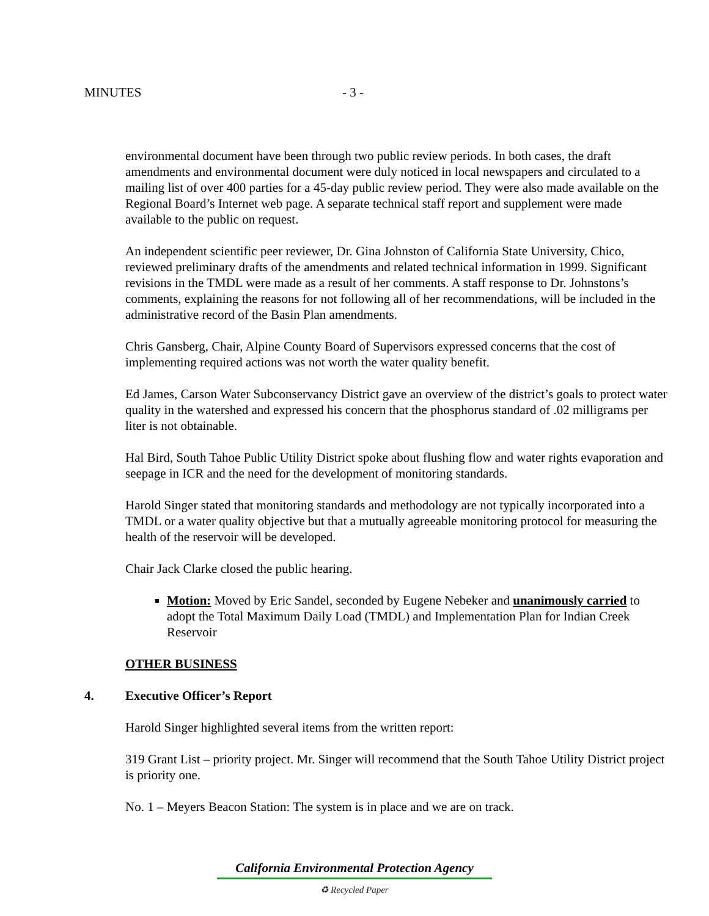MINUTES - 3 -
environmental document have been through two public review periods. In both cases, the draft amendments and environmental document were duly noticed in local newspapers and circulated to a mailing list of over 400 parties for a 45-day public review period. They were also made available on the Regional Board’s Internet web page. A separate technical staff report and supplement were made available to the public on request.
An independent scientific peer reviewer, Dr. Gina Johnston of California State University, Chico, reviewed preliminary drafts of the amendments and related technical information in 1999. Significant revisions in the TMDL were made as a result of her comments. A staff response to Dr. Johnstons’s comments, explaining the reasons for not following all of her recommendations, will be included in the administrative record of the Basin Plan amendments.
Chris Gansberg, Chair, Alpine County Board of Supervisors expressed concerns that the cost of implementing required actions was not worth the water quality benefit.
Ed James, Carson Water Subconservancy District gave an overview of the district’s goals to protect water quality in the watershed and expressed his concern that the phosphorus standard of .02 milligrams per liter is not obtainable.
Hal Bird, South Tahoe Public Utility District spoke about flushing flow and water rights evaporation and seepage in ICR and the need for the development of monitoring standards.
Harold Singer stated that monitoring standards and methodology are not typically incorporated into a TMDL or a water quality objective but that a mutually agreeable monitoring protocol for measuring the health of the reservoir will be developed.
Chair Jack Clarke closed the public hearing.
Motion: Moved by Eric Sandel, seconded by Eugene Nebeker and unanimously carried to adopt the Total Maximum Daily Load (TMDL) and Implementation Plan for Indian Creek Reservoir
OTHER BUSINESS
4. Executive Officer’s Report
Harold Singer highlighted several items from the written report:
319 Grant List – priority project. Mr. Singer will recommend that the South Tahoe Utility District project is priority one.
No. 1 – Meyers Beacon Station: The system is in place and we are on track.
California Environmental Protection Agency
♻ Recycled Paper